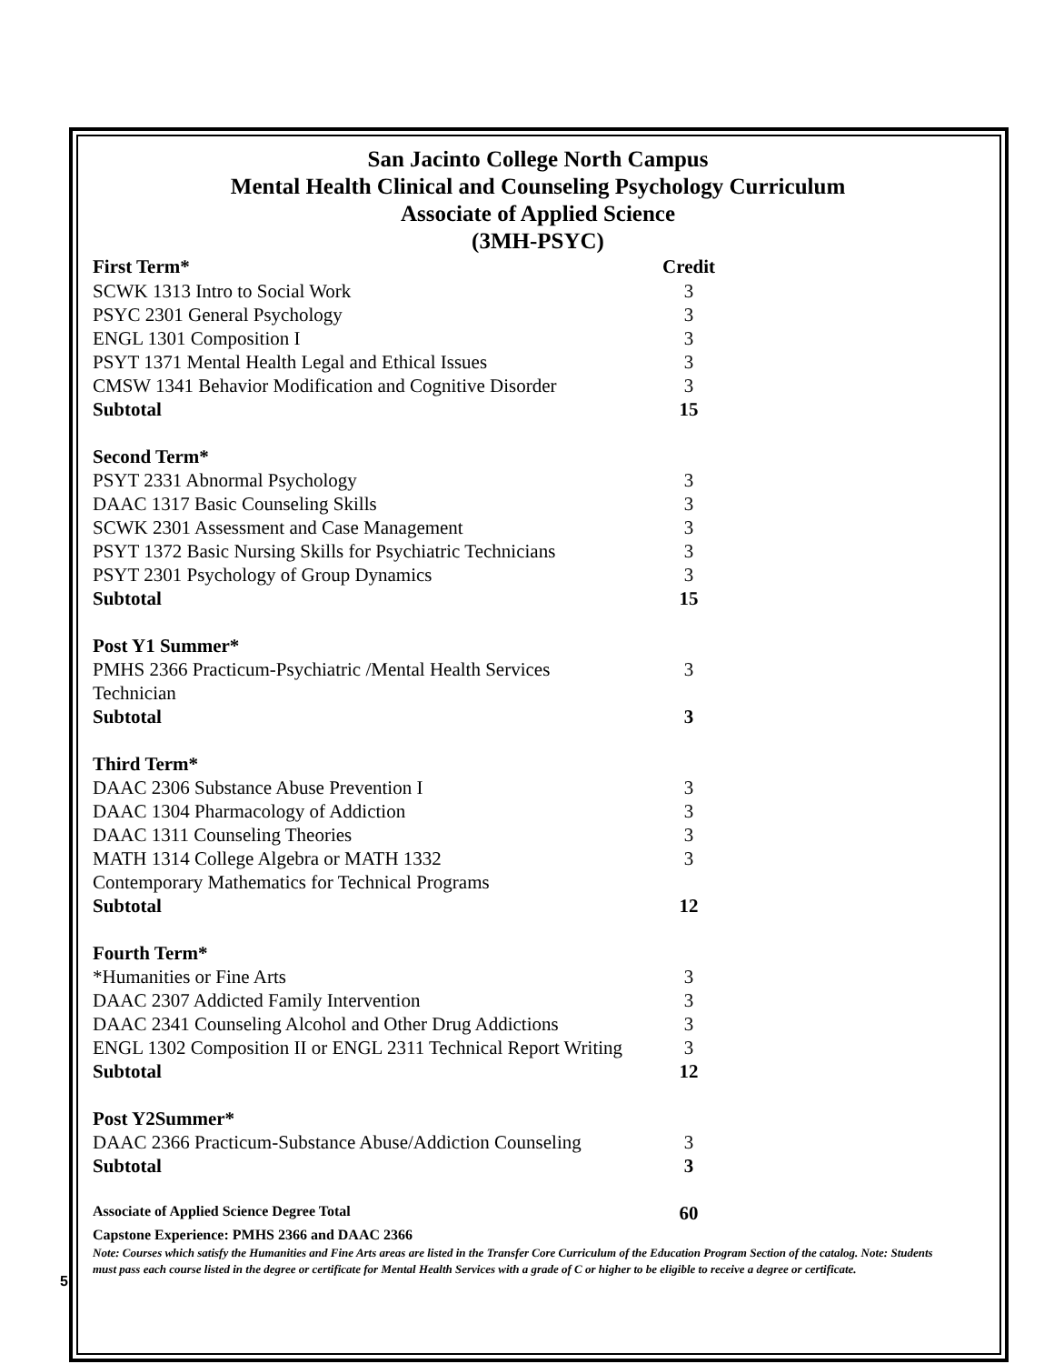San Jacinto College North Campus
Mental Health Clinical and Counseling Psychology Curriculum
Associate of Applied Science
(3MH-PSYC)
| First Term* | Credit |
| SCWK 1313 Intro to Social Work | 3 |
| PSYC 2301 General Psychology | 3 |
| ENGL 1301 Composition I | 3 |
| PSYT 1371 Mental Health Legal and Ethical Issues | 3 |
| CMSW 1341 Behavior Modification and Cognitive Disorder | 3 |
| Subtotal | 15 |
| Second Term* | |
| PSYT 2331 Abnormal Psychology | 3 |
| DAAC 1317 Basic Counseling Skills | 3 |
| SCWK 2301 Assessment and Case Management | 3 |
| PSYT 1372 Basic Nursing Skills for Psychiatric Technicians | 3 |
| PSYT 2301 Psychology of Group Dynamics | 3 |
| Subtotal | 15 |
| Post Y1 Summer* | |
| PMHS 2366 Practicum-Psychiatric /Mental Health Services Technician | 3 |
| Subtotal | 3 |
| Third Term* | |
| DAAC 2306 Substance Abuse Prevention I | 3 |
| DAAC 1304 Pharmacology of Addiction | 3 |
| DAAC 1311 Counseling Theories | 3 |
| MATH 1314 College Algebra or MATH 1332 Contemporary Mathematics for Technical Programs | 3 |
| Subtotal | 12 |
| Fourth Term* | |
| *Humanities or Fine Arts | 3 |
| DAAC 2307 Addicted Family Intervention | 3 |
| DAAC 2341 Counseling Alcohol and Other Drug Addictions | 3 |
| ENGL 1302 Composition II or ENGL 2311 Technical Report Writing | 3 |
| Subtotal | 12 |
| Post Y2Summer* | |
| DAAC 2366 Practicum-Substance Abuse/Addiction Counseling | 3 |
| Subtotal | 3 |
| Associate of Applied Science Degree Total | 60 |
Capstone Experience: PMHS 2366 and DAAC 2366
Note: Courses which satisfy the Humanities and Fine Arts areas are listed in the Transfer Core Curriculum of the Education Program Section of the catalog. Note: Students must pass each course listed in the degree or certificate for Mental Health Services with a grade of C or higher to be eligible to receive a degree or certificate.
5